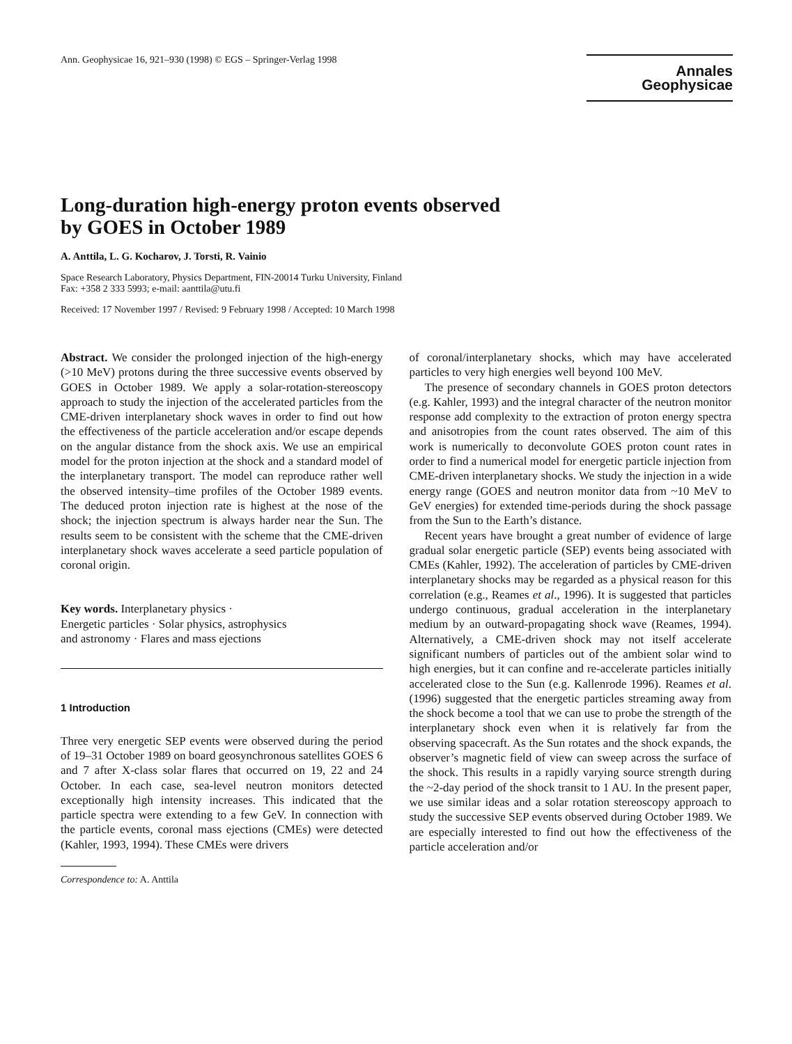Ann. Geophysicae 16, 921–930 (1998) © EGS – Springer-Verlag 1998
Annales
Geophysicae
Long-duration high-energy proton events observed
by GOES in October 1989
A. Anttila, L. G. Kocharov, J. Torsti, R. Vainio
Space Research Laboratory, Physics Department, FIN-20014 Turku University, Finland
Fax: +358 2 333 5993; e-mail: aanttila@utu.fi
Received: 17 November 1997 / Revised: 9 February 1998 / Accepted: 10 March 1998
Abstract. We consider the prolonged injection of the high-energy (>10 MeV) protons during the three successive events observed by GOES in October 1989. We apply a solar-rotation-stereoscopy approach to study the injection of the accelerated particles from the CME-driven interplanetary shock waves in order to find out how the effectiveness of the particle acceleration and/or escape depends on the angular distance from the shock axis. We use an empirical model for the proton injection at the shock and a standard model of the interplanetary transport. The model can reproduce rather well the observed intensity–time profiles of the October 1989 events. The deduced proton injection rate is highest at the nose of the shock; the injection spectrum is always harder near the Sun. The results seem to be consistent with the scheme that the CME-driven interplanetary shock waves accelerate a seed particle population of coronal origin.
Key words. Interplanetary physics ·
Energetic particles · Solar physics, astrophysics
and astronomy · Flares and mass ejections
1 Introduction
Three very energetic SEP events were observed during the period of 19–31 October 1989 on board geosynchronous satellites GOES 6 and 7 after X-class solar flares that occurred on 19, 22 and 24 October. In each case, sea-level neutron monitors detected exceptionally high intensity increases. This indicated that the particle spectra were extending to a few GeV. In connection with the particle events, coronal mass ejections (CMEs) were detected (Kahler, 1993, 1994). These CMEs were drivers
Correspondence to: A. Anttila
of coronal/interplanetary shocks, which may have accelerated particles to very high energies well beyond 100 MeV.
The presence of secondary channels in GOES proton detectors (e.g. Kahler, 1993) and the integral character of the neutron monitor response add complexity to the extraction of proton energy spectra and anisotropies from the count rates observed. The aim of this work is numerically to deconvolute GOES proton count rates in order to find a numerical model for energetic particle injection from CME-driven interplanetary shocks. We study the injection in a wide energy range (GOES and neutron monitor data from ~10 MeV to GeV energies) for extended time-periods during the shock passage from the Sun to the Earth’s distance.
Recent years have brought a great number of evidence of large gradual solar energetic particle (SEP) events being associated with CMEs (Kahler, 1992). The acceleration of particles by CME-driven interplanetary shocks may be regarded as a physical reason for this correlation (e.g., Reames et al., 1996). It is suggested that particles undergo continuous, gradual acceleration in the interplanetary medium by an outward-propagating shock wave (Reames, 1994). Alternatively, a CME-driven shock may not itself accelerate significant numbers of particles out of the ambient solar wind to high energies, but it can confine and re-accelerate particles initially accelerated close to the Sun (e.g. Kallenrode 1996). Reames et al. (1996) suggested that the energetic particles streaming away from the shock become a tool that we can use to probe the strength of the interplanetary shock even when it is relatively far from the observing spacecraft. As the Sun rotates and the shock expands, the observer’s magnetic field of view can sweep across the surface of the shock. This results in a rapidly varying source strength during the ~2-day period of the shock transit to 1 AU. In the present paper, we use similar ideas and a solar rotation stereoscopy approach to study the successive SEP events observed during October 1989. We are especially interested to find out how the effectiveness of the particle acceleration and/or